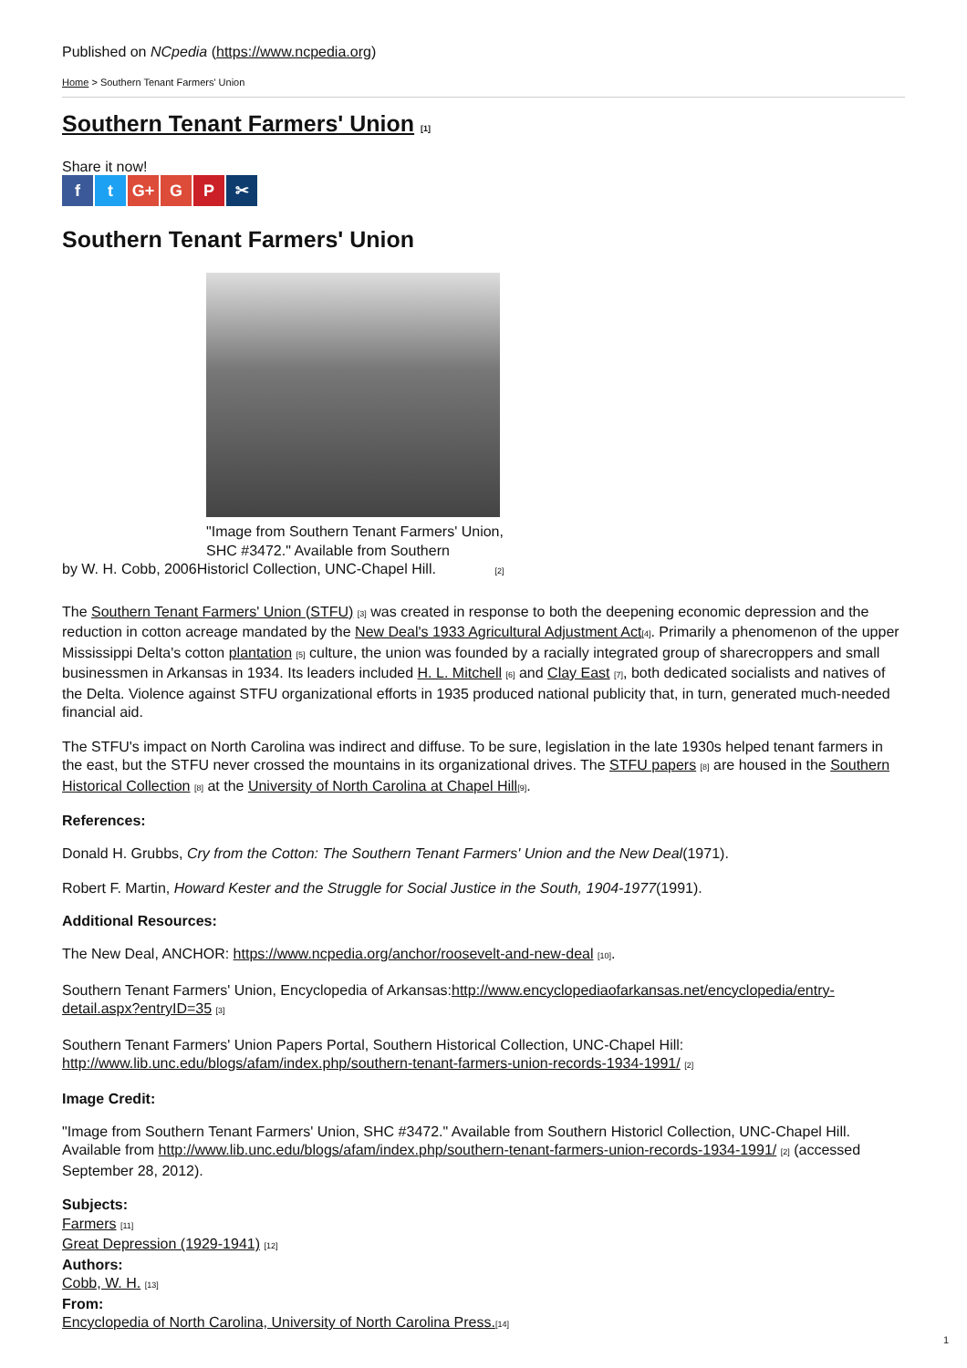Published on NCpedia (https://www.ncpedia.org)
Home > Southern Tenant Farmers' Union
Southern Tenant Farmers' Union [1]
Share it now!
ft G+ G P ✂
Southern Tenant Farmers' Union
"Image from Southern Tenant Farmers' Union, SHC #3472." Available from Southern
by W. H. Cobb, 2006Historicl Collection, UNC-Chapel Hill. [2]
The Southern Tenant Farmers' Union (STFU) [3] was created in response to both the deepening economic depression and the reduction in cotton acreage mandated by the New Deal's 1933 Agricultural Adjustment Act[4]. Primarily a phenomenon of the upper Mississippi Delta's cotton plantation [5] culture, the union was founded by a racially integrated group of sharecroppers and small businessmen in Arkansas in 1934. Its leaders included H. L. Mitchell [6] and Clay East [7], both dedicated socialists and natives of the Delta. Violence against STFU organizational efforts in 1935 produced national publicity that, in turn, generated much-needed financial aid.
The STFU's impact on North Carolina was indirect and diffuse. To be sure, legislation in the late 1930s helped tenant farmers in the east, but the STFU never crossed the mountains in its organizational drives. The STFU papers [8] are housed in the Southern Historical Collection [8] at the University of North Carolina at Chapel Hill[9].
References:
Donald H. Grubbs, Cry from the Cotton: The Southern Tenant Farmers' Union and the New Deal(1971).
Robert F. Martin, Howard Kester and the Struggle for Social Justice in the South, 1904-1977(1991).
Additional Resources:
The New Deal, ANCHOR: https://www.ncpedia.org/anchor/roosevelt-and-new-deal [10].
Southern Tenant Farmers' Union, Encyclopedia of Arkansas:http://www.encyclopediaofarkansas.net/encyclopedia/entry-detail.aspx?entryID=35 [3]
Southern Tenant Farmers' Union Papers Portal, Southern Historical Collection, UNC-Chapel Hill: http://www.lib.unc.edu/blogs/afam/index.php/southern-tenant-farmers-union-records-1934-1991/ [2]
Image Credit:
"Image from Southern Tenant Farmers' Union, SHC #3472." Available from Southern Historicl Collection, UNC-Chapel Hill. Available from http://www.lib.unc.edu/blogs/afam/index.php/southern-tenant-farmers-union-records-1934-1991/ [2] (accessed September 28, 2012).
Subjects:
Farmers [11]
Great Depression (1929-1941) [12]
Authors:
Cobb, W. H. [13]
From:
Encyclopedia of North Carolina, University of North Carolina Press.[14]
1